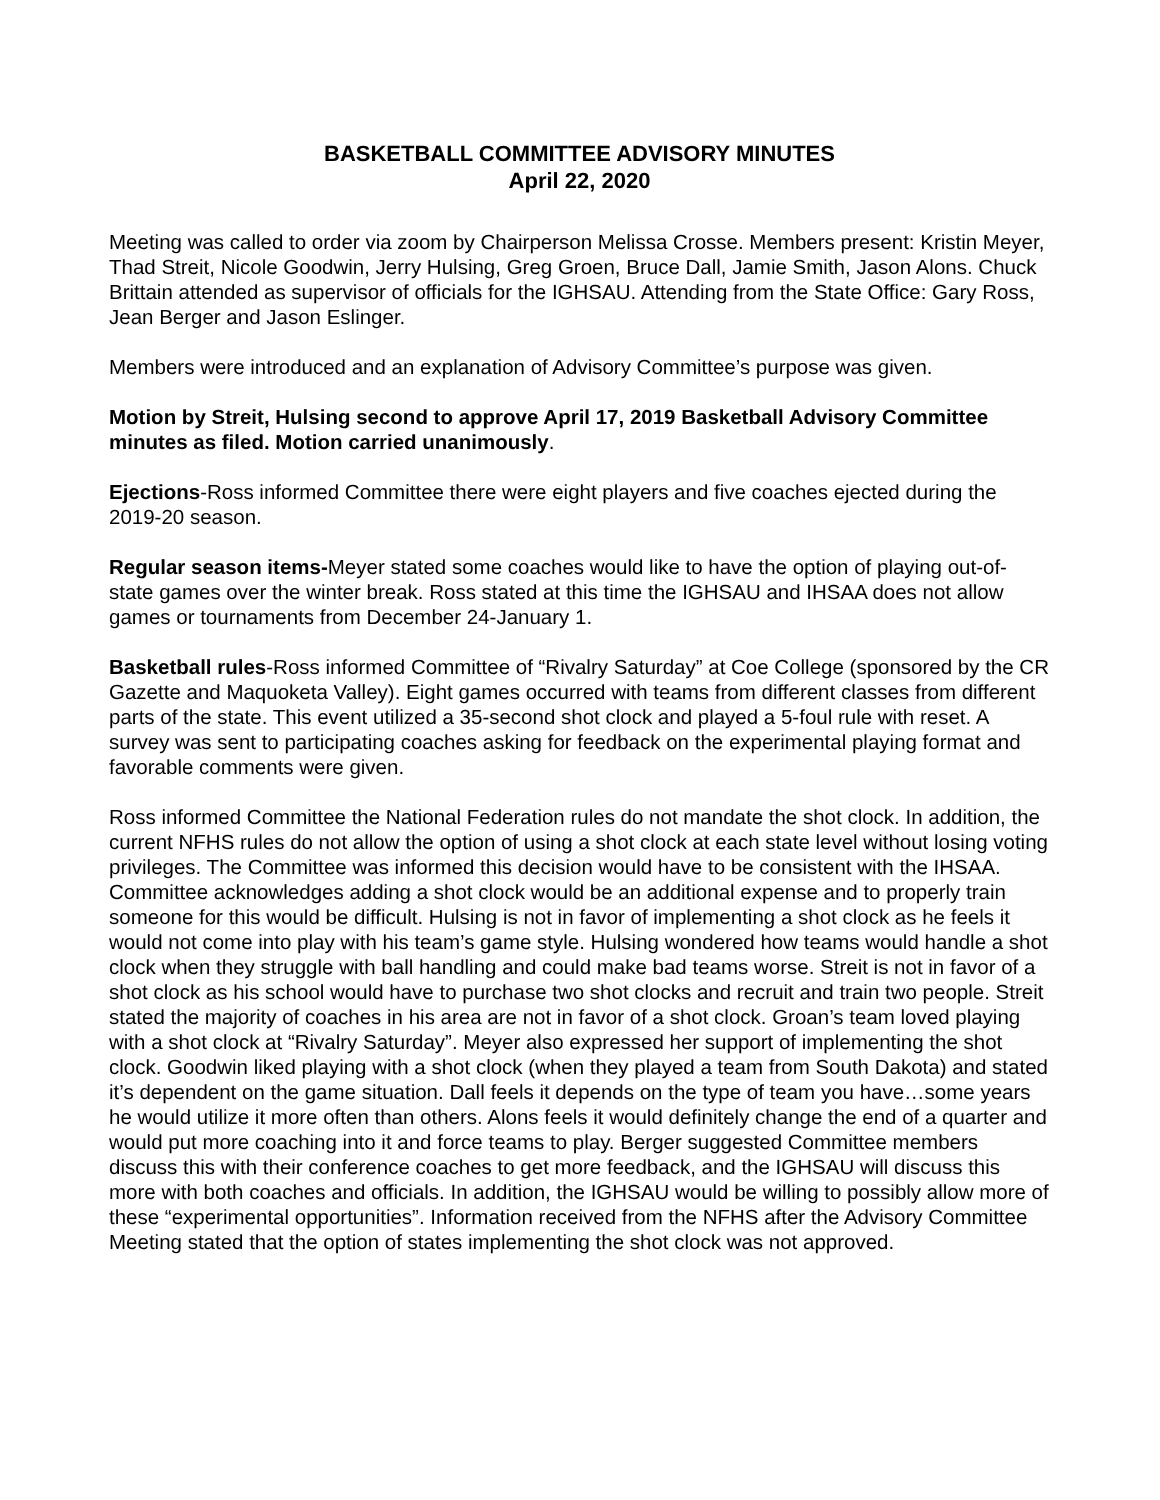BASKETBALL COMMITTEE ADVISORY MINUTES
April 22, 2020
Meeting was called to order via zoom by Chairperson Melissa Crosse. Members present: Kristin Meyer, Thad Streit, Nicole Goodwin, Jerry Hulsing, Greg Groen, Bruce Dall, Jamie Smith, Jason Alons. Chuck Brittain attended as supervisor of officials for the IGHSAU. Attending from the State Office: Gary Ross, Jean Berger and Jason Eslinger.
Members were introduced and an explanation of Advisory Committee’s purpose was given.
Motion by Streit, Hulsing second to approve April 17, 2019 Basketball Advisory Committee minutes as filed. Motion carried unanimously.
Ejections-Ross informed Committee there were eight players and five coaches ejected during the 2019-20 season.
Regular season items-Meyer stated some coaches would like to have the option of playing out-of-state games over the winter break. Ross stated at this time the IGHSAU and IHSAA does not allow games or tournaments from December 24-January 1.
Basketball rules-Ross informed Committee of “Rivalry Saturday” at Coe College (sponsored by the CR Gazette and Maquoketa Valley). Eight games occurred with teams from different classes from different parts of the state. This event utilized a 35-second shot clock and played a 5-foul rule with reset. A survey was sent to participating coaches asking for feedback on the experimental playing format and favorable comments were given.
Ross informed Committee the National Federation rules do not mandate the shot clock. In addition, the current NFHS rules do not allow the option of using a shot clock at each state level without losing voting privileges. The Committee was informed this decision would have to be consistent with the IHSAA. Committee acknowledges adding a shot clock would be an additional expense and to properly train someone for this would be difficult. Hulsing is not in favor of implementing a shot clock as he feels it would not come into play with his team’s game style. Hulsing wondered how teams would handle a shot clock when they struggle with ball handling and could make bad teams worse. Streit is not in favor of a shot clock as his school would have to purchase two shot clocks and recruit and train two people. Streit stated the majority of coaches in his area are not in favor of a shot clock. Groan’s team loved playing with a shot clock at “Rivalry Saturday”. Meyer also expressed her support of implementing the shot clock. Goodwin liked playing with a shot clock (when they played a team from South Dakota) and stated it’s dependent on the game situation. Dall feels it depends on the type of team you have…some years he would utilize it more often than others. Alons feels it would definitely change the end of a quarter and would put more coaching into it and force teams to play. Berger suggested Committee members discuss this with their conference coaches to get more feedback, and the IGHSAU will discuss this more with both coaches and officials. In addition, the IGHSAU would be willing to possibly allow more of these “experimental opportunities”. Information received from the NFHS after the Advisory Committee Meeting stated that the option of states implementing the shot clock was not approved.